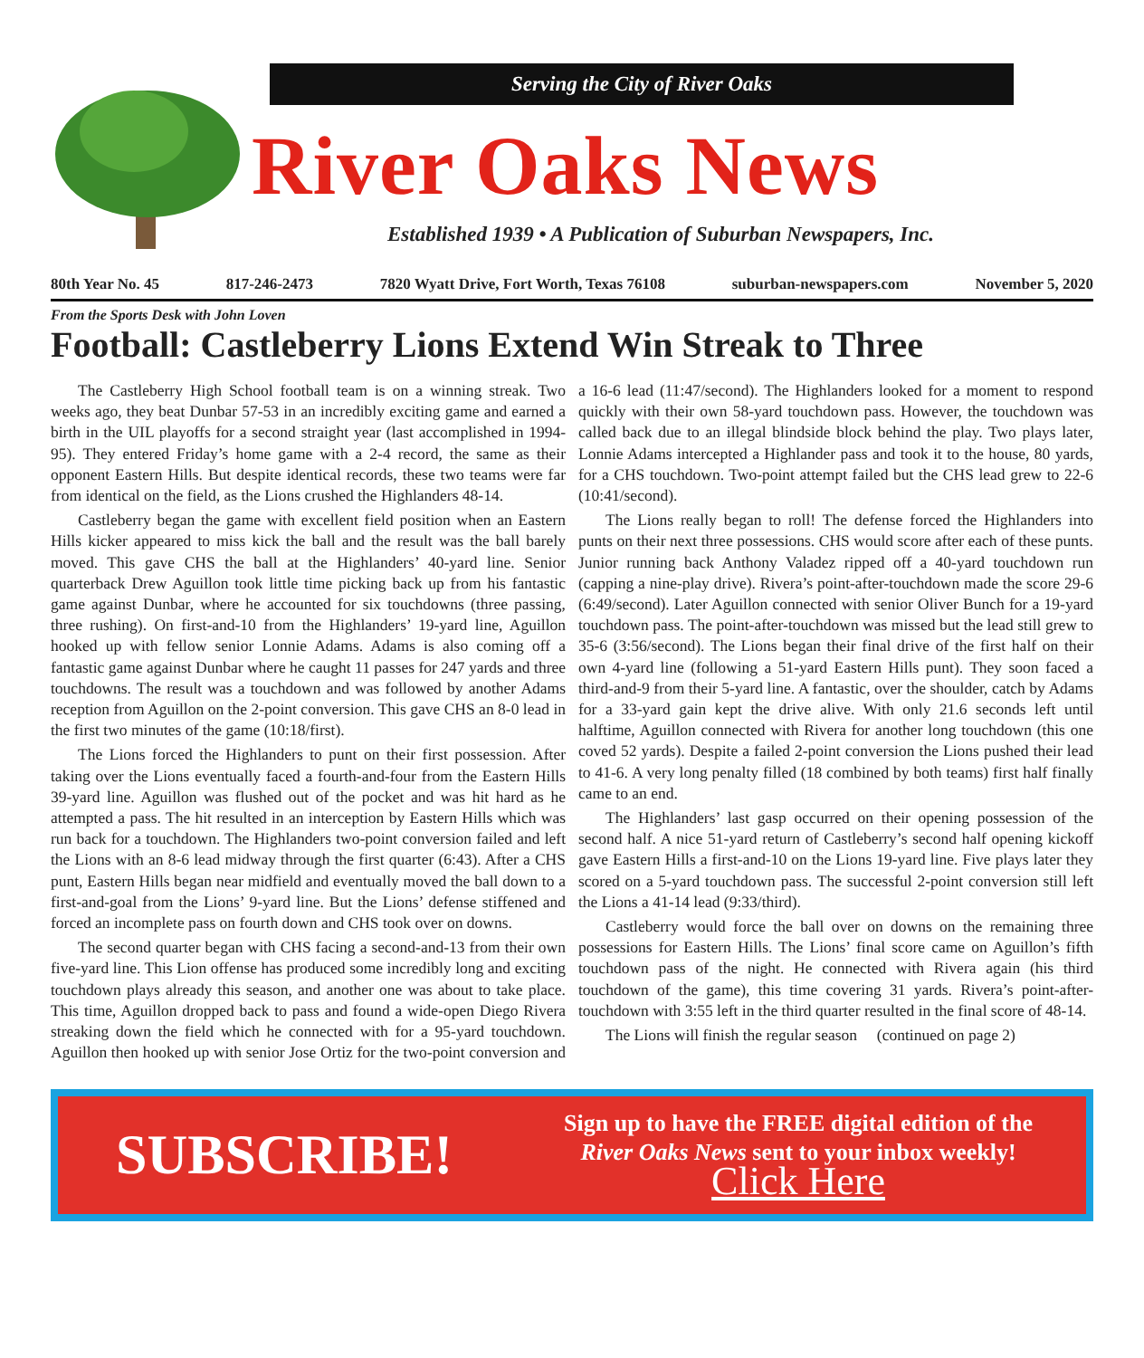Serving the City of River Oaks
River Oaks News
Established 1939 • A Publication of Suburban Newspapers, Inc.
80th Year No. 45 817-246-2473 7820 Wyatt Drive, Fort Worth, Texas 76108 suburban-newspapers.com November 5, 2020
From the Sports Desk with John Loven
Football: Castleberry Lions Extend Win Streak to Three
The Castleberry High School football team is on a winning streak. Two weeks ago, they beat Dunbar 57-53 in an incredibly exciting game and earned a birth in the UIL playoffs for a second straight year (last accomplished in 1994-95). They entered Friday’s home game with a 2-4 record, the same as their opponent Eastern Hills. But despite identical records, these two teams were far from identical on the field, as the Lions crushed the Highlanders 48-14.
Castleberry began the game with excellent field position when an Eastern Hills kicker appeared to miss kick the ball and the result was the ball barely moved. This gave CHS the ball at the Highlanders’ 40-yard line. Senior quarterback Drew Aguillon took little time picking back up from his fantastic game against Dunbar, where he accounted for six touchdowns (three passing, three rushing). On first-and-10 from the Highlanders’ 19-yard line, Aguillon hooked up with fellow senior Lonnie Adams. Adams is also coming off a fantastic game against Dunbar where he caught 11 passes for 247 yards and three touchdowns. The result was a touchdown and was followed by another Adams reception from Aguillon on the 2-point conversion. This gave CHS an 8-0 lead in the first two minutes of the game (10:18/first).
The Lions forced the Highlanders to punt on their first possession. After taking over the Lions eventually faced a fourth-and-four from the Eastern Hills 39-yard line. Aguillon was flushed out of the pocket and was hit hard as he attempted a pass. The hit resulted in an interception by Eastern Hills which was run back for a touchdown. The Highlanders two-point conversion failed and left the Lions with an 8-6 lead midway through the first quarter (6:43). After a CHS punt, Eastern Hills began near midfield and eventually moved the ball down to a first-and-goal from the Lions’ 9-yard line. But the Lions’ defense stiffened and forced an incomplete pass on fourth down and CHS took over on downs.
The second quarter began with CHS facing a second-and-13 from their own five-yard line. This Lion offense has produced some incredibly long and exciting touchdown plays already this season, and another one was about to take place. This time, Aguillon dropped back to pass and found a wide-open Diego Rivera streaking down the field which he connected with for a 95-yard touchdown. Aguillon then hooked up with senior Jose Ortiz for the two-point conversion and a 16-6 lead (11:47/second). The Highlanders looked for a moment to respond quickly with their own 58-yard touchdown pass. However, the touchdown was called back due to an illegal blindside block behind the play. Two plays later, Lonnie Adams intercepted a Highlander pass and took it to the house, 80 yards, for a CHS touchdown. Two-point attempt failed but the CHS lead grew to 22-6 (10:41/second).
The Lions really began to roll! The defense forced the Highlanders into punts on their next three possessions. CHS would score after each of these punts. Junior running back Anthony Valadez ripped off a 40-yard touchdown run (capping a nine-play drive). Rivera’s point-after-touchdown made the score 29-6 (6:49/second). Later Aguillon connected with senior Oliver Bunch for a 19-yard touchdown pass. The point-after-touchdown was missed but the lead still grew to 35-6 (3:56/second). The Lions began their final drive of the first half on their own 4-yard line (following a 51-yard Eastern Hills punt). They soon faced a third-and-9 from their 5-yard line. A fantastic, over the shoulder, catch by Adams for a 33-yard gain kept the drive alive. With only 21.6 seconds left until halftime, Aguillon connected with Rivera for another long touchdown (this one coved 52 yards). Despite a failed 2-point conversion the Lions pushed their lead to 41-6. A very long penalty filled (18 combined by both teams) first half finally came to an end.
The Highlanders’ last gasp occurred on their opening possession of the second half. A nice 51-yard return of Castleberry’s second half opening kickoff gave Eastern Hills a first-and-10 on the Lions 19-yard line. Five plays later they scored on a 5-yard touchdown pass. The successful 2-point conversion still left the Lions a 41-14 lead (9:33/third).
Castleberry would force the ball over on downs on the remaining three possessions for Eastern Hills. The Lions’ final score came on Aguillon’s fifth touchdown pass of the night. He connected with Rivera again (his third touchdown of the game), this time covering 31 yards. Rivera’s point-after-touchdown with 3:55 left in the third quarter resulted in the final score of 48-14.
The Lions will finish the regular season (continued on page 2)
SUBSCRIBE!
Sign up to have the FREE digital edition of the
River Oaks News sent to your inbox weekly!
Click Here